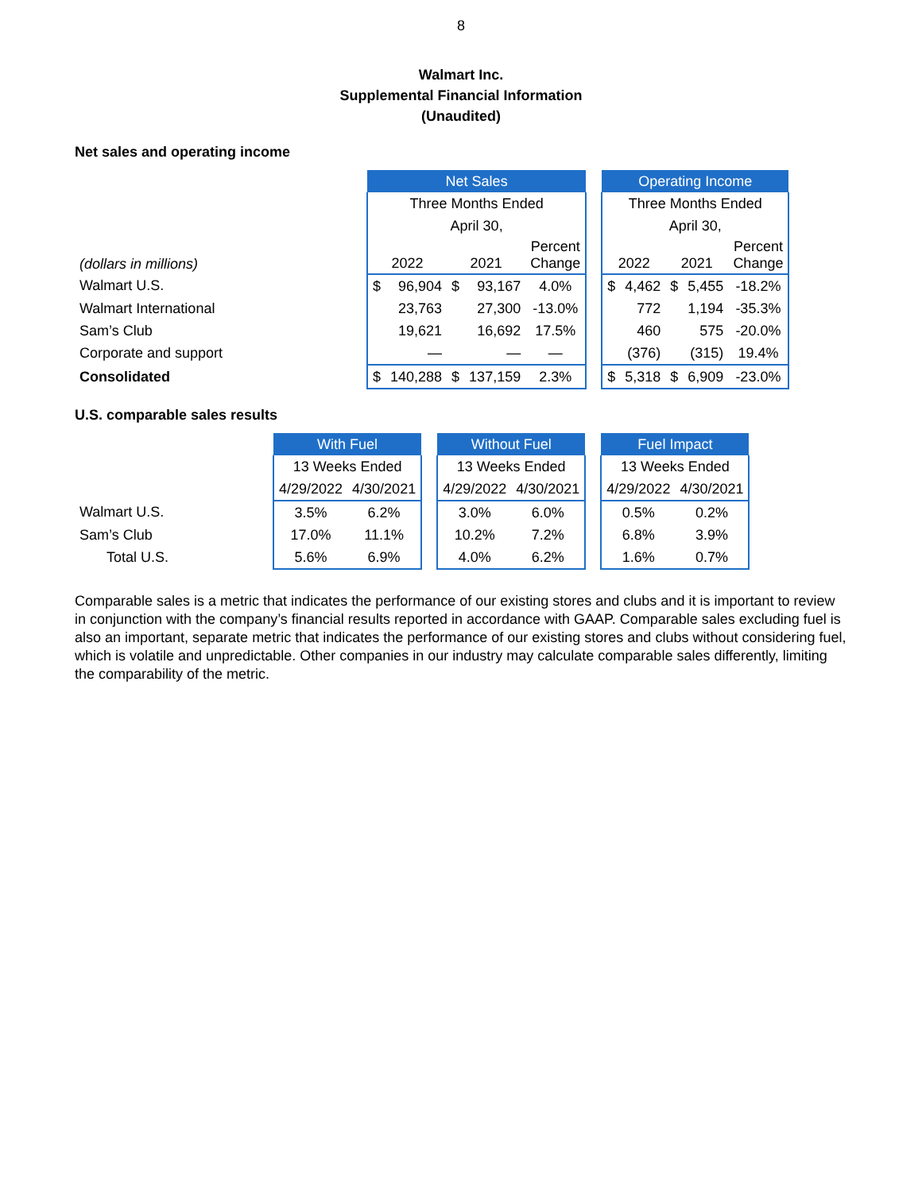8
Walmart Inc.
Supplemental Financial Information
(Unaudited)
Net sales and operating income
| | Net Sales | | | | | | Operating Income | | | | |
| | Three Months Ended | | | | | | Three Months Ended | | | | |
| | April 30, | | | | | | April 30, | | | | |
| (dollars in millions) | 2022 | | 2021 | | Percent Change | | 2022 | | 2021 | | Percent Change |
| Walmart U.S. | $ | 96,904 | $ | 93,167 | 4.0% | | $ | 4,462 | $ | 5,455 | -18.2% |
| Walmart International | | 23,763 | | 27,300 | -13.0% | | | 772 | | 1,194 | -35.3% |
| Sam’s Club | | 19,621 | | 16,692 | 17.5% | | | 460 | | 575 | -20.0% |
| Corporate and support | | — | | — | — | | | (376) | | (315) | 19.4% |
| Consolidated | $ | 140,288 | $ | 137,159 | 2.3% | | $ | 5,318 | $ | 6,909 | -23.0% |
U.S. comparable sales results
| | With Fuel | | | Without Fuel | | | Fuel Impact | |
| | 13 Weeks Ended | | | 13 Weeks Ended | | | 13 Weeks Ended | |
| | 4/29/2022 | 4/30/2021 | | 4/29/2022 | 4/30/2021 | | 4/29/2022 | 4/30/2021 |
| Walmart U.S. | 3.5% | 6.2% | | 3.0% | 6.0% | | 0.5% | 0.2% |
| Sam’s Club | 17.0% | 11.1% | | 10.2% | 7.2% | | 6.8% | 3.9% |
| Total U.S. | 5.6% | 6.9% | | 4.0% | 6.2% | | 1.6% | 0.7% |
Comparable sales is a metric that indicates the performance of our existing stores and clubs and it is important to review in conjunction with the company’s financial results reported in accordance with GAAP. Comparable sales excluding fuel is also an important, separate metric that indicates the performance of our existing stores and clubs without considering fuel, which is volatile and unpredictable. Other companies in our industry may calculate comparable sales differently, limiting the comparability of the metric.